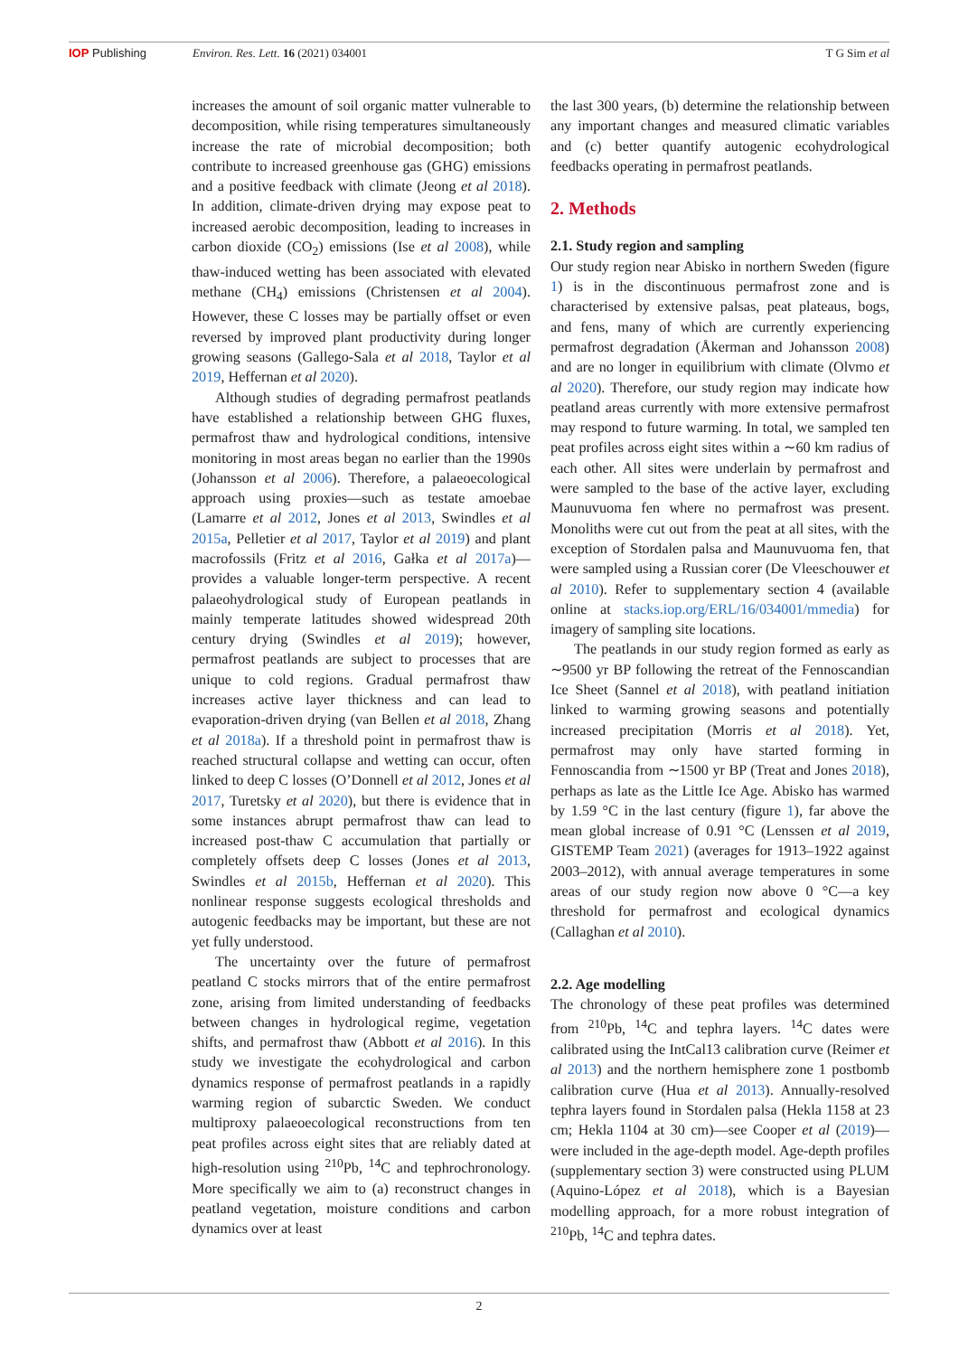IOP Publishing Environ. Res. Lett. 16 (2021) 034001 T G Sim et al
increases the amount of soil organic matter vulnerable to decomposition, while rising temperatures simultaneously increase the rate of microbial decomposition; both contribute to increased greenhouse gas (GHG) emissions and a positive feedback with climate (Jeong et al 2018). In addition, climate-driven drying may expose peat to increased aerobic decomposition, leading to increases in carbon dioxide (CO<sub>2</sub>) emissions (Ise et al 2008), while thaw-induced wetting has been associated with elevated methane (CH<sub>4</sub>) emissions (Christensen et al 2004). However, these C losses may be partially offset or even reversed by improved plant productivity during longer growing seasons (Gallego-Sala et al 2018, Taylor et al 2019, Heffernan et al 2020).
Although studies of degrading permafrost peatlands have established a relationship between GHG fluxes, permafrost thaw and hydrological conditions, intensive monitoring in most areas began no earlier than the 1990s (Johansson et al 2006). Therefore, a palaeoecological approach using proxies—such as testate amoebae (Lamarre et al 2012, Jones et al 2013, Swindles et al 2015a, Pelletier et al 2017, Taylor et al 2019) and plant macrofossils (Fritz et al 2016, Gałka et al 2017a)—provides a valuable longer-term perspective. A recent palaeohydrological study of European peatlands in mainly temperate latitudes showed widespread 20th century drying (Swindles et al 2019); however, permafrost peatlands are subject to processes that are unique to cold regions. Gradual permafrost thaw increases active layer thickness and can lead to evaporation-driven drying (van Bellen et al 2018, Zhang et al 2018a). If a threshold point in permafrost thaw is reached structural collapse and wetting can occur, often linked to deep C losses (O’Donnell et al 2012, Jones et al 2017, Turetsky et al 2020), but there is evidence that in some instances abrupt permafrost thaw can lead to increased post-thaw C accumulation that partially or completely offsets deep C losses (Jones et al 2013, Swindles et al 2015b, Heffernan et al 2020). This nonlinear response suggests ecological thresholds and autogenic feedbacks may be important, but these are not yet fully understood.
The uncertainty over the future of permafrost peatland C stocks mirrors that of the entire permafrost zone, arising from limited understanding of feedbacks between changes in hydrological regime, vegetation shifts, and permafrost thaw (Abbott et al 2016). In this study we investigate the ecohydrological and carbon dynamics response of permafrost peatlands in a rapidly warming region of subarctic Sweden. We conduct multiproxy palaeoecological reconstructions from ten peat profiles across eight sites that are reliably dated at high-resolution using <sup>210</sup>Pb, <sup>14</sup>C and tephrochronology. More specifically we aim to (a) reconstruct changes in peatland vegetation, moisture conditions and carbon dynamics over at least
the last 300 years, (b) determine the relationship between any important changes and measured climatic variables and (c) better quantify autogenic ecohydrological feedbacks operating in permafrost peatlands.
2. Methods
2.1. Study region and sampling
Our study region near Abisko in northern Sweden (figure 1) is in the discontinuous permafrost zone and is characterised by extensive palsas, peat plateaus, bogs, and fens, many of which are currently experiencing permafrost degradation (Åkerman and Johansson 2008) and are no longer in equilibrium with climate (Olvmo et al 2020). Therefore, our study region may indicate how peatland areas currently with more extensive permafrost may respond to future warming. In total, we sampled ten peat profiles across eight sites within a ∼60 km radius of each other. All sites were underlain by permafrost and were sampled to the base of the active layer, excluding Maunuvuoma fen where no permafrost was present. Monoliths were cut out from the peat at all sites, with the exception of Stordalen palsa and Maunuvuoma fen, that were sampled using a Russian corer (De Vleeschouwer et al 2010). Refer to supplementary section 4 (available online at stacks.iop.org/ERL/16/034001/mmedia) for imagery of sampling site locations.
The peatlands in our study region formed as early as ∼9500 yr BP following the retreat of the Fennoscandian Ice Sheet (Sannel et al 2018), with peatland initiation linked to warming growing seasons and potentially increased precipitation (Morris et al 2018). Yet, permafrost may only have started forming in Fennoscandia from ∼1500 yr BP (Treat and Jones 2018), perhaps as late as the Little Ice Age. Abisko has warmed by 1.59 °C in the last century (figure 1), far above the mean global increase of 0.91 °C (Lenssen et al 2019, GISTEMP Team 2021) (averages for 1913–1922 against 2003–2012), with annual average temperatures in some areas of our study region now above 0 °C—a key threshold for permafrost and ecological dynamics (Callaghan et al 2010).
2.2. Age modelling
The chronology of these peat profiles was determined from <sup>210</sup>Pb, <sup>14</sup>C and tephra layers. <sup>14</sup>C dates were calibrated using the IntCal13 calibration curve (Reimer et al 2013) and the northern hemisphere zone 1 postbomb calibration curve (Hua et al 2013). Annually-resolved tephra layers found in Stordalen palsa (Hekla 1158 at 23 cm; Hekla 1104 at 30 cm)—see Cooper et al (2019)—were included in the age-depth model. Age-depth profiles (supplementary section 3) were constructed using PLUM (Aquino-López et al 2018), which is a Bayesian modelling approach, for a more robust integration of <sup>210</sup>Pb, <sup>14</sup>C and tephra dates.
2